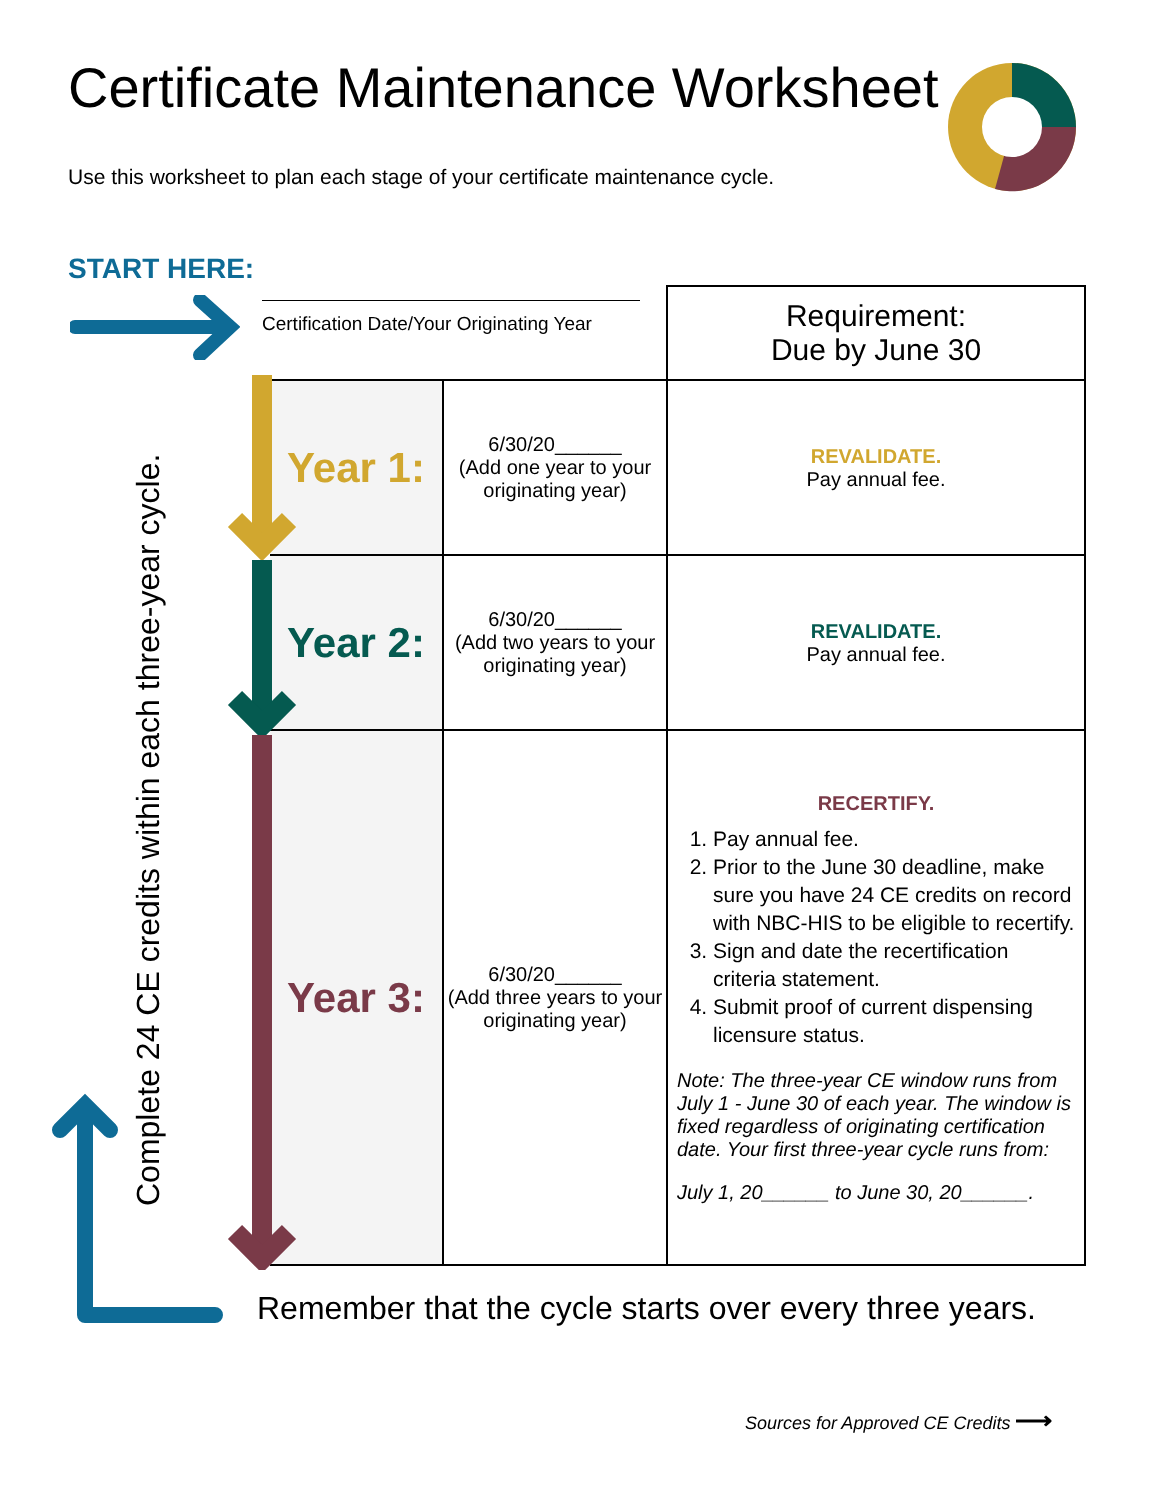Certificate Maintenance Worksheet
Use this worksheet to plan each stage of your certificate maintenance cycle.
START HERE:
Certification Date/Your Originating Year
| | | Requirement: Due by June 30 |
| Year 1: | 6/30/20______ (Add one year to your originating year) | REVALIDATE. Pay annual fee. |
| Year 2: | 6/30/20______ (Add two years to your originating year) | REVALIDATE. Pay annual fee. |
| Year 3: | 6/30/20______ (Add three years to your originating year) | RECERTIFY. 1. Pay annual fee. 2. Prior to the June 30 deadline, make sure you have 24 CE credits on record with NBC-HIS to be eligible to recertify. 3. Sign and date the recertification criteria statement. 4. Submit proof of current dispensing licensure status. Note: The three-year CE window runs from July 1 - June 30 of each year. The window is fixed regardless of originating certification date. Your first three-year cycle runs from: July 1, 20______ to June 30, 20______. |
Complete 24 CE credits within each three-year cycle.
Remember that the cycle starts over every three years.
Sources for Approved CE Credits ⟶